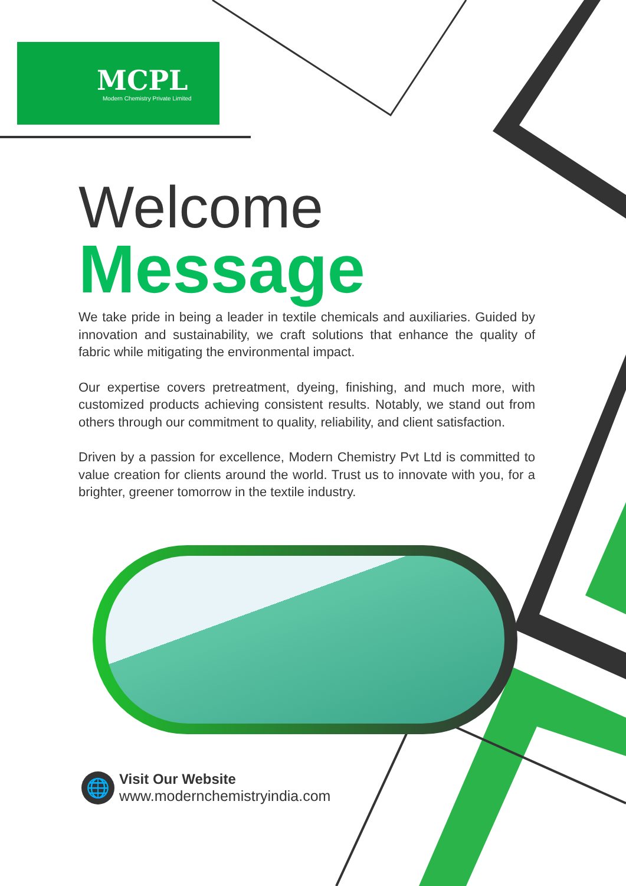MCPL
Modern Chemistry Private Limited
Welcome
Message
We take pride in being a leader in textile chemicals and auxiliaries. Guided by innovation and sustainability, we craft solutions that enhance the quality of fabric while mitigating the environmental impact.
Our expertise covers pretreatment, dyeing, finishing, and much more, with customized products achieving consistent results. Notably, we stand out from others through our commitment to quality, reliability, and client satisfaction.
Driven by a passion for excellence, Modern Chemistry Pvt Ltd is committed to value creation for clients around the world. Trust us to innovate with you, for a brighter, greener tomorrow in the textile industry.
🌐
Visit Our Website
www.modernchemistryindia.com